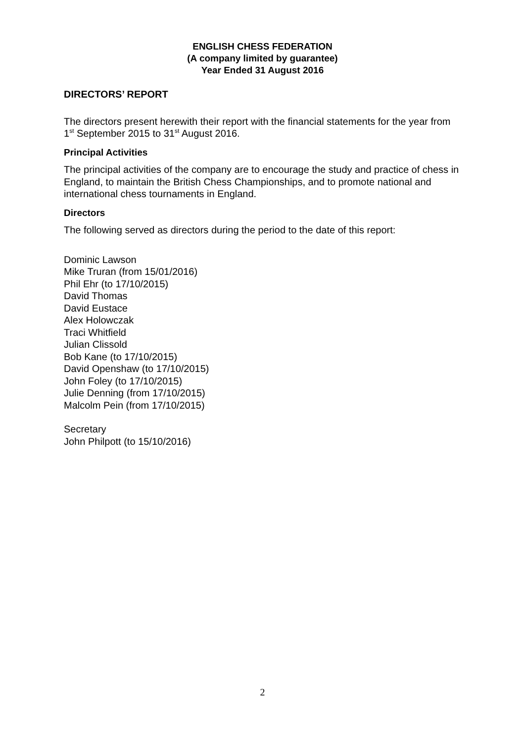ENGLISH CHESS FEDERATION
(A company limited by guarantee)
Year Ended 31 August 2016
DIRECTORS’ REPORT
The directors present herewith their report with the financial statements for the year from 1<sup>st</sup> September 2015 to 31<sup>st</sup> August 2016.
Principal Activities
The principal activities of the company are to encourage the study and practice of chess in England, to maintain the British Chess Championships, and to promote national and international chess tournaments in England.
Directors
The following served as directors during the period to the date of this report:
Dominic Lawson
Mike Truran (from 15/01/2016)
Phil Ehr (to 17/10/2015)
David Thomas
David Eustace
Alex Holowczak
Traci Whitfield
Julian Clissold
Bob Kane (to 17/10/2015)
David Openshaw (to 17/10/2015)
John Foley (to 17/10/2015)
Julie Denning (from 17/10/2015)
Malcolm Pein (from 17/10/2015)
Secretary
John Philpott (to 15/10/2016)
2